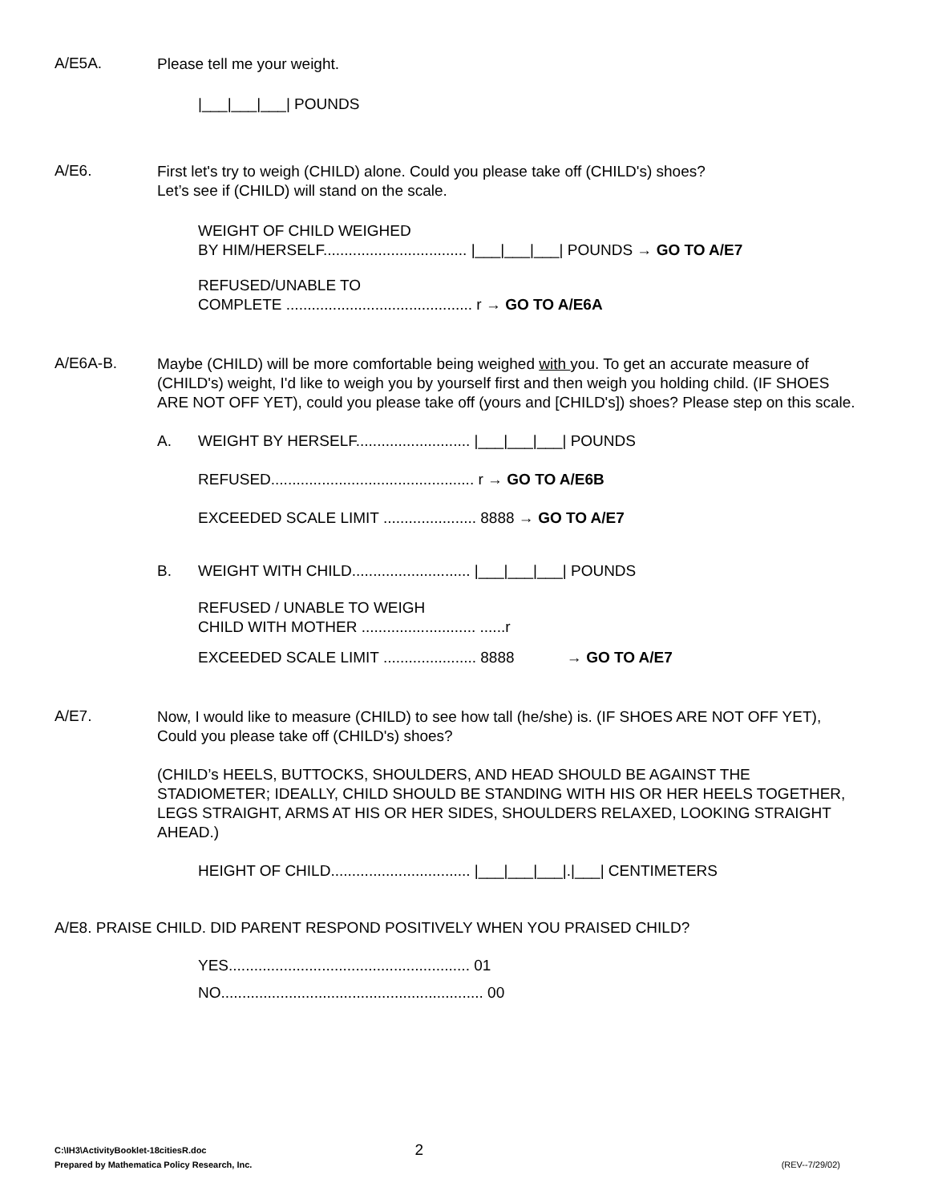A/E5A.
Please tell me your weight.
|___|___|___| POUNDS
A/E6.
First let's try to weigh (CHILD) alone. Could you please take off (CHILD's) shoes?
Let’s see if (CHILD) will stand on the scale.
WEIGHT OF CHILD WEIGHED
BY HIM/HERSELF.................................. |___|___|___| POUNDS → GO TO A/E7
REFUSED/UNABLE TO
COMPLETE ............................................ r → GO TO A/E6A
A/E6A-B.
Maybe (CHILD) will be more comfortable being weighed with you. To get an accurate measure of (CHILD's) weight, I'd like to weigh you by yourself first and then weigh you holding child. (IF SHOES ARE NOT OFF YET), could you please take off (yours and [CHILD's]) shoes? Please step on this scale.
A. WEIGHT BY HERSELF........................... |___|___|___| POUNDS
REFUSED................................................ r → GO TO A/E6B
EXCEEDED SCALE LIMIT ...................... 8888 → GO TO A/E7
B. WEIGHT WITH CHILD............................ |___|___|___| POUNDS
REFUSED / UNABLE TO WEIGH
CHILD WITH MOTHER ........................... ......r
EXCEEDED SCALE LIMIT ...................... 8888 → GO TO A/E7
A/E7.
Now, I would like to measure (CHILD) to see how tall (he/she) is. (IF SHOES ARE NOT OFF YET), Could you please take off (CHILD's) shoes?
(CHILD’s HEELS, BUTTOCKS, SHOULDERS, AND HEAD SHOULD BE AGAINST THE STADIOMETER; IDEALLY, CHILD SHOULD BE STANDING WITH HIS OR HER HEELS TOGETHER, LEGS STRAIGHT, ARMS AT HIS OR HER SIDES, SHOULDERS RELAXED, LOOKING STRAIGHT AHEAD.)
HEIGHT OF CHILD................................. |___|___|___|.|___| CENTIMETERS
A/E8. PRAISE CHILD. DID PARENT RESPOND POSITIVELY WHEN YOU PRAISED CHILD?
YES......................................................... 01
NO.............................................................. 00
C:\IH3\ActivityBooklet-18citiesR.doc 2
Prepared by Mathematica Policy Research, Inc. (REV--7/29/02)